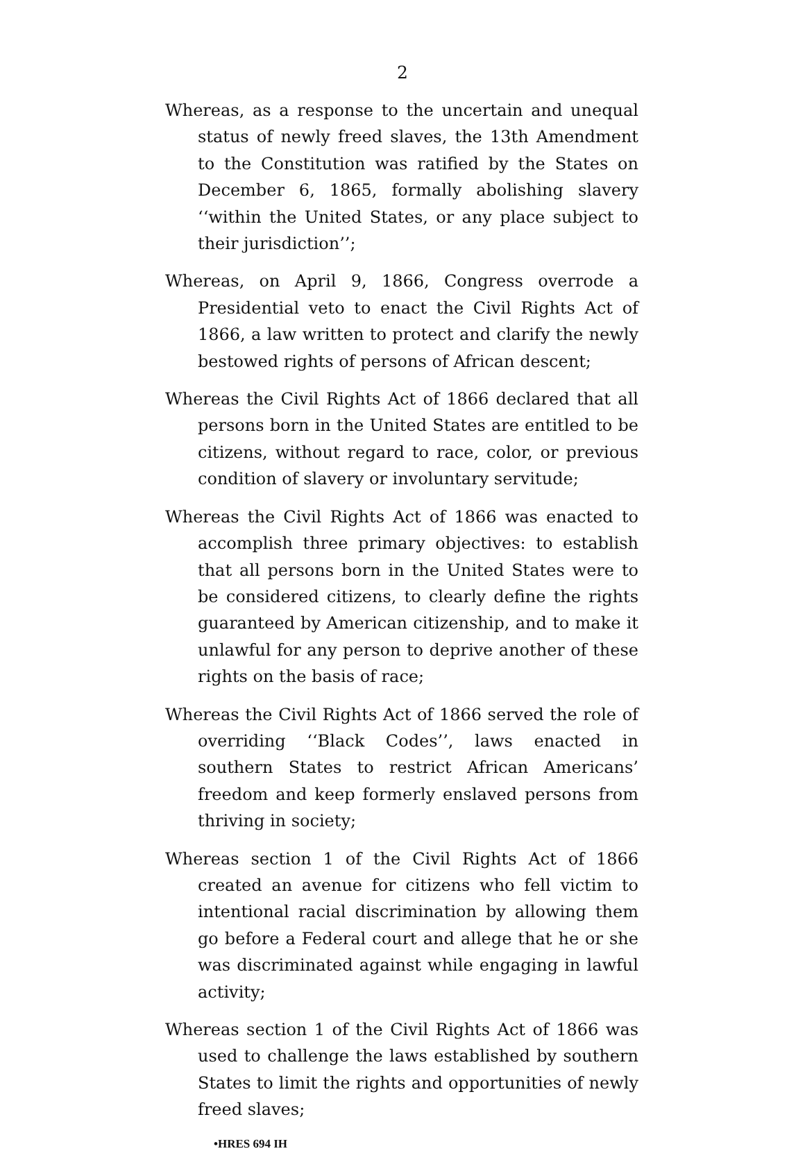2
Whereas, as a response to the uncertain and unequal status of newly freed slaves, the 13th Amendment to the Constitution was ratified by the States on December 6, 1865, formally abolishing slavery ‘‘within the United States, or any place subject to their jurisdiction’’;
Whereas, on April 9, 1866, Congress overrode a Presidential veto to enact the Civil Rights Act of 1866, a law written to protect and clarify the newly bestowed rights of persons of African descent;
Whereas the Civil Rights Act of 1866 declared that all persons born in the United States are entitled to be citizens, without regard to race, color, or previous condition of slavery or involuntary servitude;
Whereas the Civil Rights Act of 1866 was enacted to accomplish three primary objectives: to establish that all persons born in the United States were to be considered citizens, to clearly define the rights guaranteed by American citizenship, and to make it unlawful for any person to deprive another of these rights on the basis of race;
Whereas the Civil Rights Act of 1866 served the role of overriding ‘‘Black Codes’’, laws enacted in southern States to restrict African Americans’ freedom and keep formerly enslaved persons from thriving in society;
Whereas section 1 of the Civil Rights Act of 1866 created an avenue for citizens who fell victim to intentional racial discrimination by allowing them go before a Federal court and allege that he or she was discriminated against while engaging in lawful activity;
Whereas section 1 of the Civil Rights Act of 1866 was used to challenge the laws established by southern States to limit the rights and opportunities of newly freed slaves;
•HRES 694 IH